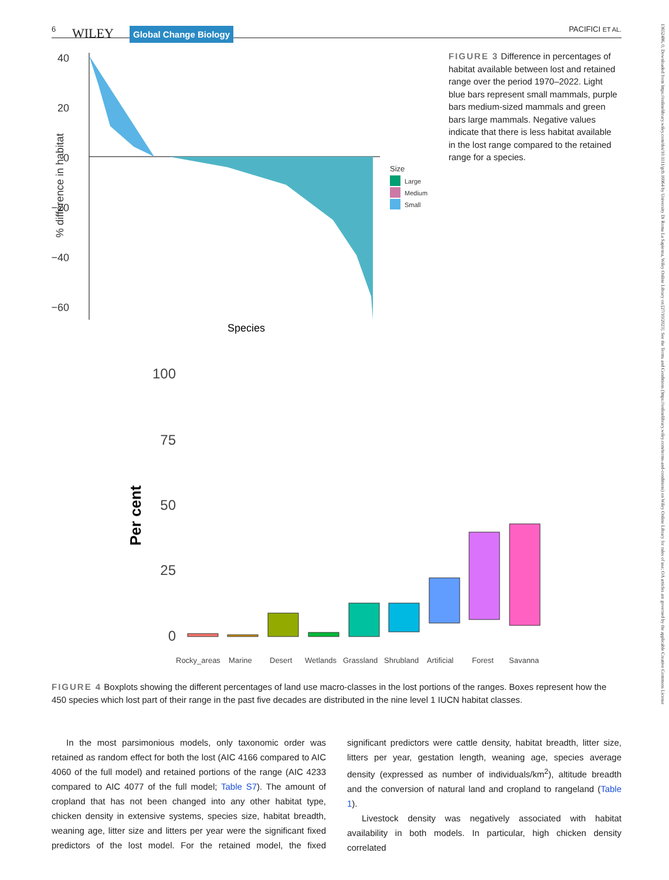6 WILEY Global Change Biology PACIFICI ET AL.
13652486, 0, Downloaded from https://onlinelibrary.wiley.com/doi/10.1111/gcb.16964 by University Di Roma La Sapienza, Wiley Online Library on [27/10/2023]. See the Terms and Conditions (https://onlinelibrary.wiley.com/terms-and-conditions) on Wiley Online Library for rules of use; OA articles are governed by the applicable Creative Commons License
40
20
0
−20
−40
−60
% difference in habitat
Species
Size
Large
Medium
Small
FIGURE 3 Difference in percentages of habitat available between lost and retained range over the period 1970–2022. Light blue bars represent small mammals, purple bars medium-sized mammals and green bars large mammals. Negative values indicate that there is less habitat available in the lost range compared to the retained range for a species.
100
75
50
25
0
Per cent
Rocky_areas
Marine
Desert
Wetlands
Grassland
Shrubland
Artificial
Forest
Savanna
FIGURE 4 Boxplots showing the different percentages of land use macro-classes in the lost portions of the ranges. Boxes represent how the 450 species which lost part of their range in the past five decades are distributed in the nine level 1 IUCN habitat classes.
In the most parsimonious models, only taxonomic order was retained as random effect for both the lost (AIC 4166 compared to AIC 4060 of the full model) and retained portions of the range (AIC 4233 compared to AIC 4077 of the full model; Table S7). The amount of cropland that has not been changed into any other habitat type, chicken density in extensive systems, species size, habitat breadth, weaning age, litter size and litters per year were the significant fixed predictors of the lost model. For the retained model, the fixed significant predictors were cattle density, habitat breadth, litter size, litters per year, gestation length, weaning age, species average density (expressed as number of individuals/km<sup>2</sup>), altitude breadth and the conversion of natural land and cropland to rangeland (Table 1).
Livestock density was negatively associated with habitat availability in both models. In particular, high chicken density correlated